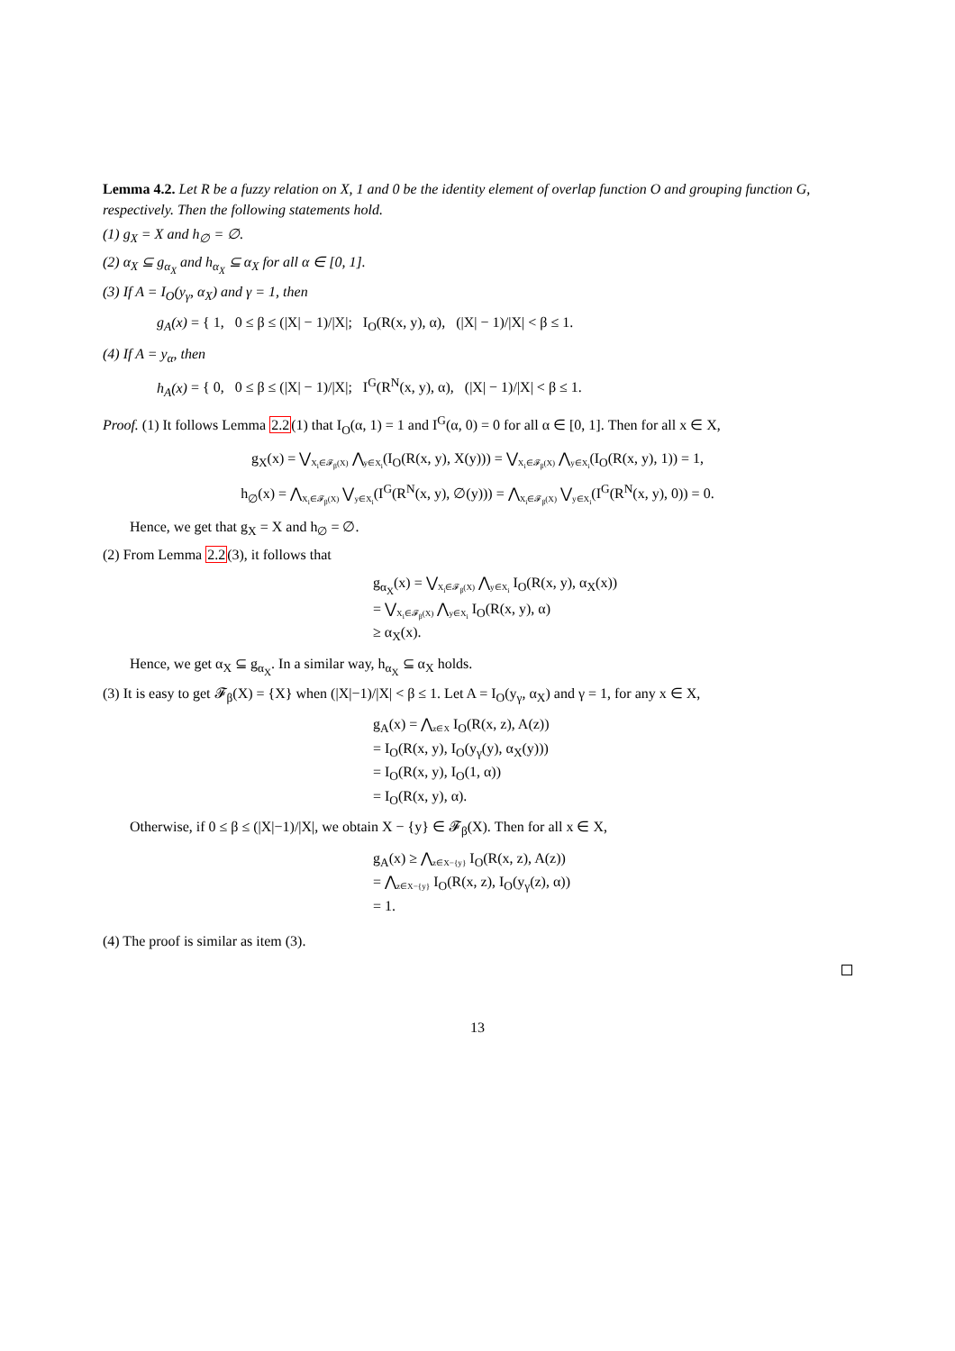Lemma 4.2. Let R be a fuzzy relation on X, 1 and 0 be the identity element of overlap function O and grouping function G, respectively. Then the following statements hold.
(1) g<sub>X</sub> = X and h<sub>∅</sub> = ∅.
(2) α<sub>X</sub> ⊆ g<sub>α<sub>X</sub></sub> and h<sub>α<sub>X</sub></sub> ⊆ α<sub>X</sub> for all α ∈ [0, 1].
(3) If A = I<sub>O</sub>(y<sub>γ</sub>, α<sub>X</sub>) and γ = 1, then
g<sub>A</sub>(x) = { 1, 0 ≤ β ≤ (|X| − 1)/|X|; I<sub>O</sub>(R(x, y), α), (|X| − 1)/|X| < β ≤ 1.
(4) If A = y<sub>α</sub>, then
h<sub>A</sub>(x) = { 0, 0 ≤ β ≤ (|X| − 1)/|X|; I<sup>G</sup>(R<sup>N</sup>(x, y), α), (|X| − 1)/|X| < β ≤ 1.
Proof. (1) It follows Lemma 2.2(1) that I<sub>O</sub>(α, 1) = 1 and I<sup>G</sup>(α, 0) = 0 for all α ∈ [0, 1]. Then for all x ∈ X,
g<sub>X</sub>(x) = ⋁<sub>X<sub>i</sub>∈𝓕<sub>β</sub>(X)</sub> ⋀<sub>y∈X<sub>i</sub></sub>(I<sub>O</sub>(R(x, y), X(y))) = ⋁<sub>X<sub>i</sub>∈𝓕<sub>β</sub>(X)</sub> ⋀<sub>y∈X<sub>i</sub></sub>(I<sub>O</sub>(R(x, y), 1)) = 1,
h<sub>∅</sub>(x) = ⋀<sub>X<sub>i</sub>∈𝓕<sub>β</sub>(X)</sub> ⋁<sub>y∈X<sub>i</sub></sub>(I<sup>G</sup>(R<sup>N</sup>(x, y), ∅(y))) = ⋀<sub>X<sub>i</sub>∈𝓕<sub>β</sub>(X)</sub> ⋁<sub>y∈X<sub>i</sub></sub>(I<sup>G</sup>(R<sup>N</sup>(x, y), 0)) = 0.
Hence, we get that g<sub>X</sub> = X and h<sub>∅</sub> = ∅.
(2) From Lemma 2.2(3), it follows that
g<sub>α<sub>X</sub></sub>(x) = ⋁<sub>X<sub>i</sub>∈𝓕<sub>β</sub>(X)</sub> ⋀<sub>y∈X<sub>i</sub></sub> I<sub>O</sub>(R(x, y), α<sub>X</sub>(x))
= ⋁<sub>X<sub>i</sub>∈𝓕<sub>β</sub>(X)</sub> ⋀<sub>y∈X<sub>i</sub></sub> I<sub>O</sub>(R(x, y), α)
≥ α<sub>X</sub>(x).
Hence, we get α<sub>X</sub> ⊆ g<sub>α<sub>X</sub></sub>. In a similar way, h<sub>α<sub>X</sub></sub> ⊆ α<sub>X</sub> holds.
(3) It is easy to get 𝓕<sub>β</sub>(X) = {X} when (|X|−1)/|X| < β ≤ 1. Let A = I<sub>O</sub>(y<sub>γ</sub>, α<sub>X</sub>) and γ = 1, for any x ∈ X,
g<sub>A</sub>(x) = ⋀<sub>z∈X</sub> I<sub>O</sub>(R(x, z), A(z))
= I<sub>O</sub>(R(x, y), I<sub>O</sub>(y<sub>γ</sub>(y), α<sub>X</sub>(y)))
= I<sub>O</sub>(R(x, y), I<sub>O</sub>(1, α))
= I<sub>O</sub>(R(x, y), α).
Otherwise, if 0 ≤ β ≤ (|X|−1)/|X|, we obtain X − {y} ∈ 𝓕<sub>β</sub>(X). Then for all x ∈ X,
g<sub>A</sub>(x) ≥ ⋀<sub>z∈X−{y}</sub> I<sub>O</sub>(R(x, z), A(z))
= ⋀<sub>z∈X−{y}</sub> I<sub>O</sub>(R(x, z), I<sub>O</sub>(y<sub>γ</sub>(z), α))
= 1.
(4) The proof is similar as item (3).
13